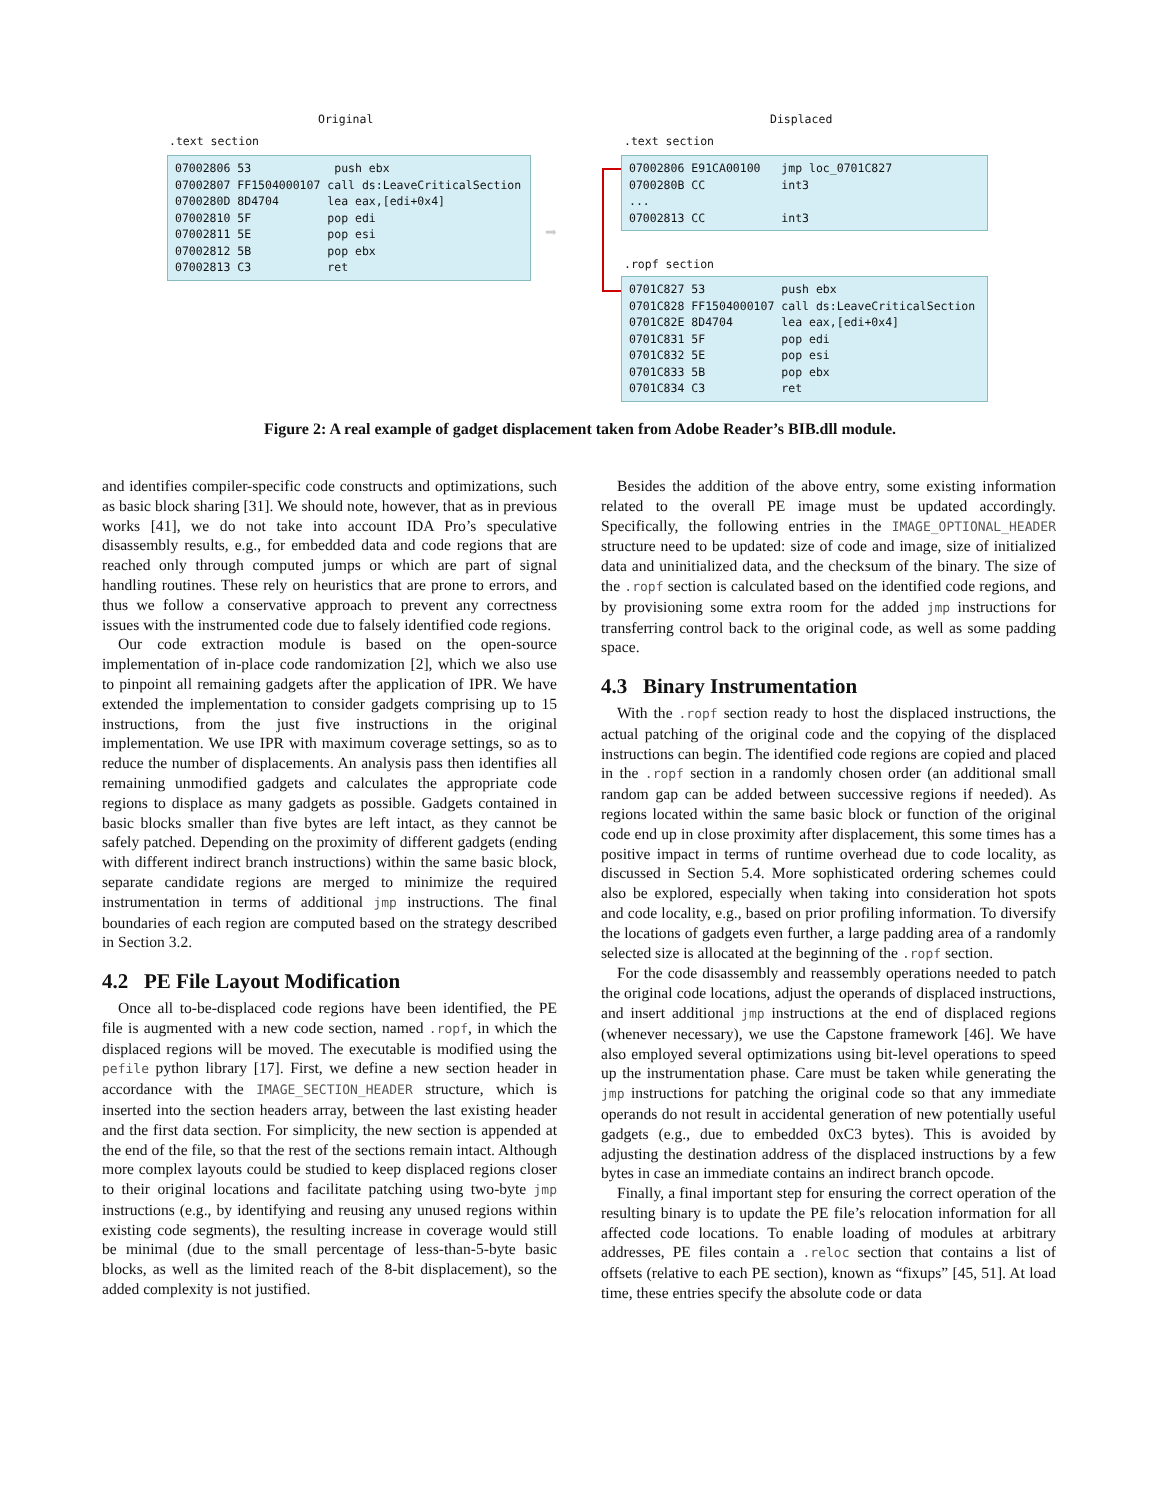Original
Displaced
.text section
.text section
07002806 53 push ebx 07002807 FF1504000107 call ds:LeaveCriticalSection 0700280D 8D4704 lea eax,[edi+0x4] 07002810 5F pop edi 07002811 5E pop esi 07002812 5B pop ebx 07002813 C3 ret
➡
07002806 E91CA00100 jmp loc_0701C827 0700280B CC int3 ... 07002813 CC int3
.ropf section
0701C827 53 push ebx 0701C828 FF1504000107 call ds:LeaveCriticalSection 0701C82E 8D4704 lea eax,[edi+0x4] 0701C831 5F pop edi 0701C832 5E pop esi 0701C833 5B pop ebx 0701C834 C3 ret
Figure 2: A real example of gadget displacement taken from Adobe Reader’s BIB.dll module.
and identifies compiler-specific code constructs and optimizations, such as basic block sharing [31]. We should note, however, that as in previous works [41], we do not take into account IDA Pro’s speculative disassembly results, e.g., for embedded data and code regions that are reached only through computed jumps or which are part of signal handling routines. These rely on heuristics that are prone to errors, and thus we follow a conservative approach to prevent any correctness issues with the instrumented code due to falsely identified code regions.
Our code extraction module is based on the open-source implementation of in-place code randomization [2], which we also use to pinpoint all remaining gadgets after the application of IPR. We have extended the implementation to consider gadgets comprising up to 15 instructions, from the just five instructions in the original implementation. We use IPR with maximum coverage settings, so as to reduce the number of displacements. An analysis pass then identifies all remaining unmodified gadgets and calculates the appropriate code regions to displace as many gadgets as possible. Gadgets contained in basic blocks smaller than five bytes are left intact, as they cannot be safely patched. Depending on the proximity of different gadgets (ending with different indirect branch instructions) within the same basic block, separate candidate regions are merged to minimize the required instrumentation in terms of additional jmp instructions. The final boundaries of each region are computed based on the strategy described in Section 3.2.
4.2 PE File Layout Modification
Once all to-be-displaced code regions have been identified, the PE file is augmented with a new code section, named .ropf, in which the displaced regions will be moved. The executable is modified using the pefile python library [17]. First, we define a new section header in accordance with the IMAGE_SECTION_HEADER structure, which is inserted into the section headers array, between the last existing header and the first data section. For simplicity, the new section is appended at the end of the file, so that the rest of the sections remain intact. Although more complex layouts could be studied to keep displaced regions closer to their original locations and facilitate patching using two-byte jmp instructions (e.g., by identifying and reusing any unused regions within existing code segments), the resulting increase in coverage would still be minimal (due to the small percentage of less-than-5-byte basic blocks, as well as the limited reach of the 8-bit displacement), so the added complexity is not justified.
Besides the addition of the above entry, some existing information related to the overall PE image must be updated accordingly. Specifically, the following entries in the IMAGE_OPTIONAL_HEADER structure need to be updated: size of code and image, size of initialized data and uninitialized data, and the checksum of the binary. The size of the .ropf section is calculated based on the identified code regions, and by provisioning some extra room for the added jmp instructions for transferring control back to the original code, as well as some padding space.
4.3 Binary Instrumentation
With the .ropf section ready to host the displaced instructions, the actual patching of the original code and the copying of the displaced instructions can begin. The identified code regions are copied and placed in the .ropf section in a randomly chosen order (an additional small random gap can be added between successive regions if needed). As regions located within the same basic block or function of the original code end up in close proximity after displacement, this some times has a positive impact in terms of runtime overhead due to code locality, as discussed in Section 5.4. More sophisticated ordering schemes could also be explored, especially when taking into consideration hot spots and code locality, e.g., based on prior profiling information. To diversify the locations of gadgets even further, a large padding area of a randomly selected size is allocated at the beginning of the .ropf section.
For the code disassembly and reassembly operations needed to patch the original code locations, adjust the operands of displaced instructions, and insert additional jmp instructions at the end of displaced regions (whenever necessary), we use the Capstone framework [46]. We have also employed several optimizations using bit-level operations to speed up the instrumentation phase. Care must be taken while generating the jmp instructions for patching the original code so that any immediate operands do not result in accidental generation of new potentially useful gadgets (e.g., due to embedded 0xC3 bytes). This is avoided by adjusting the destination address of the displaced instructions by a few bytes in case an immediate contains an indirect branch opcode.
Finally, a final important step for ensuring the correct operation of the resulting binary is to update the PE file’s relocation information for all affected code locations. To enable loading of modules at arbitrary addresses, PE files contain a .reloc section that contains a list of offsets (relative to each PE section), known as “fixups” [45, 51]. At load time, these entries specify the absolute code or data